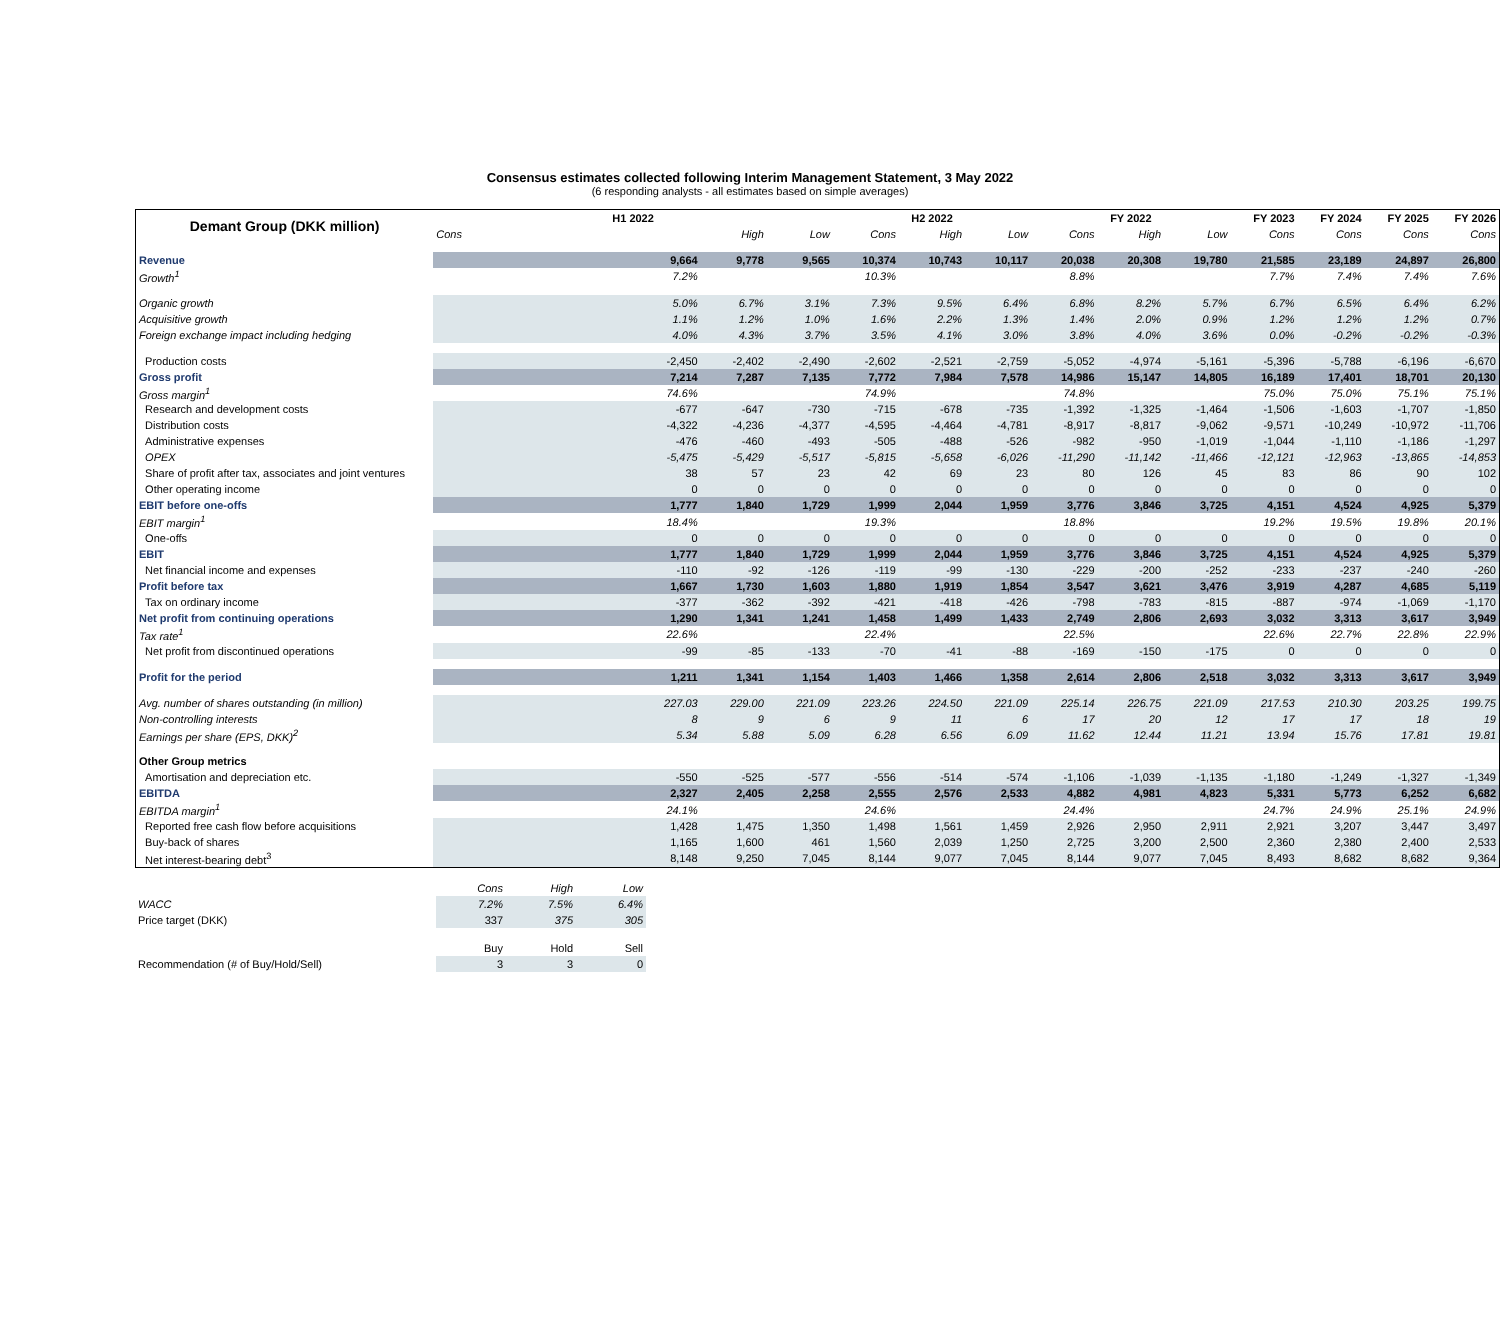Consensus estimates collected following Interim Management Statement, 3 May 2022
(6 responding analysts - all estimates based on simple averages)
| Demant Group (DKK million) | H1 2022 | | | H2 2022 | | | FY 2022 | | | FY 2023 | FY 2024 | FY 2025 | FY 2026 |
| --- | --- | --- | --- | --- | --- | --- | --- | --- | --- | --- | --- | --- | --- |
| | Cons | High | Low | Cons | High | Low | Cons | High | Low | Cons | Cons | Cons | Cons |
| Revenue | 9,664 | 9,778 | 9,565 | 10,374 | 10,743 | 10,117 | 20,038 | 20,308 | 19,780 | 21,585 | 23,189 | 24,897 | 26,800 |
| Growth<sup>1</sup> | 7.2% | | | 10.3% | | | 8.8% | | | 7.7% | 7.4% | 7.4% | 7.6% |
| Organic growth | 5.0% | 6.7% | 3.1% | 7.3% | 9.5% | 6.4% | 6.8% | 8.2% | 5.7% | 6.7% | 6.5% | 6.4% | 6.2% |
| Acquisitive growth | 1.1% | 1.2% | 1.0% | 1.6% | 2.2% | 1.3% | 1.4% | 2.0% | 0.9% | 1.2% | 1.2% | 1.2% | 0.7% |
| Foreign exchange impact including hedging | 4.0% | 4.3% | 3.7% | 3.5% | 4.1% | 3.0% | 3.8% | 4.0% | 3.6% | 0.0% | -0.2% | -0.2% | -0.3% |
| Production costs | -2,450 | -2,402 | -2,490 | -2,602 | -2,521 | -2,759 | -5,052 | -4,974 | -5,161 | -5,396 | -5,788 | -6,196 | -6,670 |
| Gross profit | 7,214 | 7,287 | 7,135 | 7,772 | 7,984 | 7,578 | 14,986 | 15,147 | 14,805 | 16,189 | 17,401 | 18,701 | 20,130 |
| Gross margin<sup>1</sup> | 74.6% | | | 74.9% | | | 74.8% | | | 75.0% | 75.0% | 75.1% | 75.1% |
| Research and development costs | -677 | -647 | -730 | -715 | -678 | -735 | -1,392 | -1,325 | -1,464 | -1,506 | -1,603 | -1,707 | -1,850 |
| Distribution costs | -4,322 | -4,236 | -4,377 | -4,595 | -4,464 | -4,781 | -8,917 | -8,817 | -9,062 | -9,571 | -10,249 | -10,972 | -11,706 |
| Administrative expenses | -476 | -460 | -493 | -505 | -488 | -526 | -982 | -950 | -1,019 | -1,044 | -1,110 | -1,186 | -1,297 |
| OPEX | -5,475 | -5,429 | -5,517 | -5,815 | -5,658 | -6,026 | -11,290 | -11,142 | -11,466 | -12,121 | -12,963 | -13,865 | -14,853 |
| Share of profit after tax, associates and joint ventures | 38 | 57 | 23 | 42 | 69 | 23 | 80 | 126 | 45 | 83 | 86 | 90 | 102 |
| Other operating income | 0 | 0 | 0 | 0 | 0 | 0 | 0 | 0 | 0 | 0 | 0 | 0 | 0 |
| EBIT before one-offs | 1,777 | 1,840 | 1,729 | 1,999 | 2,044 | 1,959 | 3,776 | 3,846 | 3,725 | 4,151 | 4,524 | 4,925 | 5,379 |
| EBIT margin<sup>1</sup> | 18.4% | | | 19.3% | | | 18.8% | | | 19.2% | 19.5% | 19.8% | 20.1% |
| One-offs | 0 | 0 | 0 | 0 | 0 | 0 | 0 | 0 | 0 | 0 | 0 | 0 | 0 |
| EBIT | 1,777 | 1,840 | 1,729 | 1,999 | 2,044 | 1,959 | 3,776 | 3,846 | 3,725 | 4,151 | 4,524 | 4,925 | 5,379 |
| Net financial income and expenses | -110 | -92 | -126 | -119 | -99 | -130 | -229 | -200 | -252 | -233 | -237 | -240 | -260 |
| Profit before tax | 1,667 | 1,730 | 1,603 | 1,880 | 1,919 | 1,854 | 3,547 | 3,621 | 3,476 | 3,919 | 4,287 | 4,685 | 5,119 |
| Tax on ordinary income | -377 | -362 | -392 | -421 | -418 | -426 | -798 | -783 | -815 | -887 | -974 | -1,069 | -1,170 |
| Net profit from continuing operations | 1,290 | 1,341 | 1,241 | 1,458 | 1,499 | 1,433 | 2,749 | 2,806 | 2,693 | 3,032 | 3,313 | 3,617 | 3,949 |
| Tax rate<sup>1</sup> | 22.6% | | | 22.4% | | | 22.5% | | | 22.6% | 22.7% | 22.8% | 22.9% |
| Net profit from discontinued operations | -99 | -85 | -133 | -70 | -41 | -88 | -169 | -150 | -175 | 0 | 0 | 0 | 0 |
| Profit for the period | 1,211 | 1,341 | 1,154 | 1,403 | 1,466 | 1,358 | 2,614 | 2,806 | 2,518 | 3,032 | 3,313 | 3,617 | 3,949 |
| Avg. number of shares outstanding (in million) | 227.03 | 229.00 | 221.09 | 223.26 | 224.50 | 221.09 | 225.14 | 226.75 | 221.09 | 217.53 | 210.30 | 203.25 | 199.75 |
| Non-controlling interests | 8 | 9 | 6 | 9 | 11 | 6 | 17 | 20 | 12 | 17 | 17 | 18 | 19 |
| Earnings per share (EPS, DKK)<sup>2</sup> | 5.34 | 5.88 | 5.09 | 6.28 | 6.56 | 6.09 | 11.62 | 12.44 | 11.21 | 13.94 | 15.76 | 17.81 | 19.81 |
| Other Group metrics | | | | | | | | | | | | | |
| Amortisation and depreciation etc. | -550 | -525 | -577 | -556 | -514 | -574 | -1,106 | -1,039 | -1,135 | -1,180 | -1,249 | -1,327 | -1,349 |
| EBITDA | 2,327 | 2,405 | 2,258 | 2,555 | 2,576 | 2,533 | 4,882 | 4,981 | 4,823 | 5,331 | 5,773 | 6,252 | 6,682 |
| EBITDA margin<sup>1</sup> | 24.1% | | | 24.6% | | | 24.4% | | | 24.7% | 24.9% | 25.1% | 24.9% |
| Reported free cash flow before acquisitions | 1,428 | 1,475 | 1,350 | 1,498 | 1,561 | 1,459 | 2,926 | 2,950 | 2,911 | 2,921 | 3,207 | 3,447 | 3,497 |
| Buy-back of shares | 1,165 | 1,600 | 461 | 1,560 | 2,039 | 1,250 | 2,725 | 3,200 | 2,500 | 2,360 | 2,380 | 2,400 | 2,533 |
| Net interest-bearing debt<sup>3</sup> | 8,148 | 9,250 | 7,045 | 8,144 | 9,077 | 7,045 | 8,144 | 9,077 | 7,045 | 8,493 | 8,682 | 8,682 | 9,364 |
| | Cons | High | Low |
| WACC | 7.2% | 7.5% | 6.4% |
| Price target (DKK) | 337 | 375 | 305 |
| | Buy | Hold | Sell |
| Recommendation (# of Buy/Hold/Sell) | 3 | 3 | 0 |